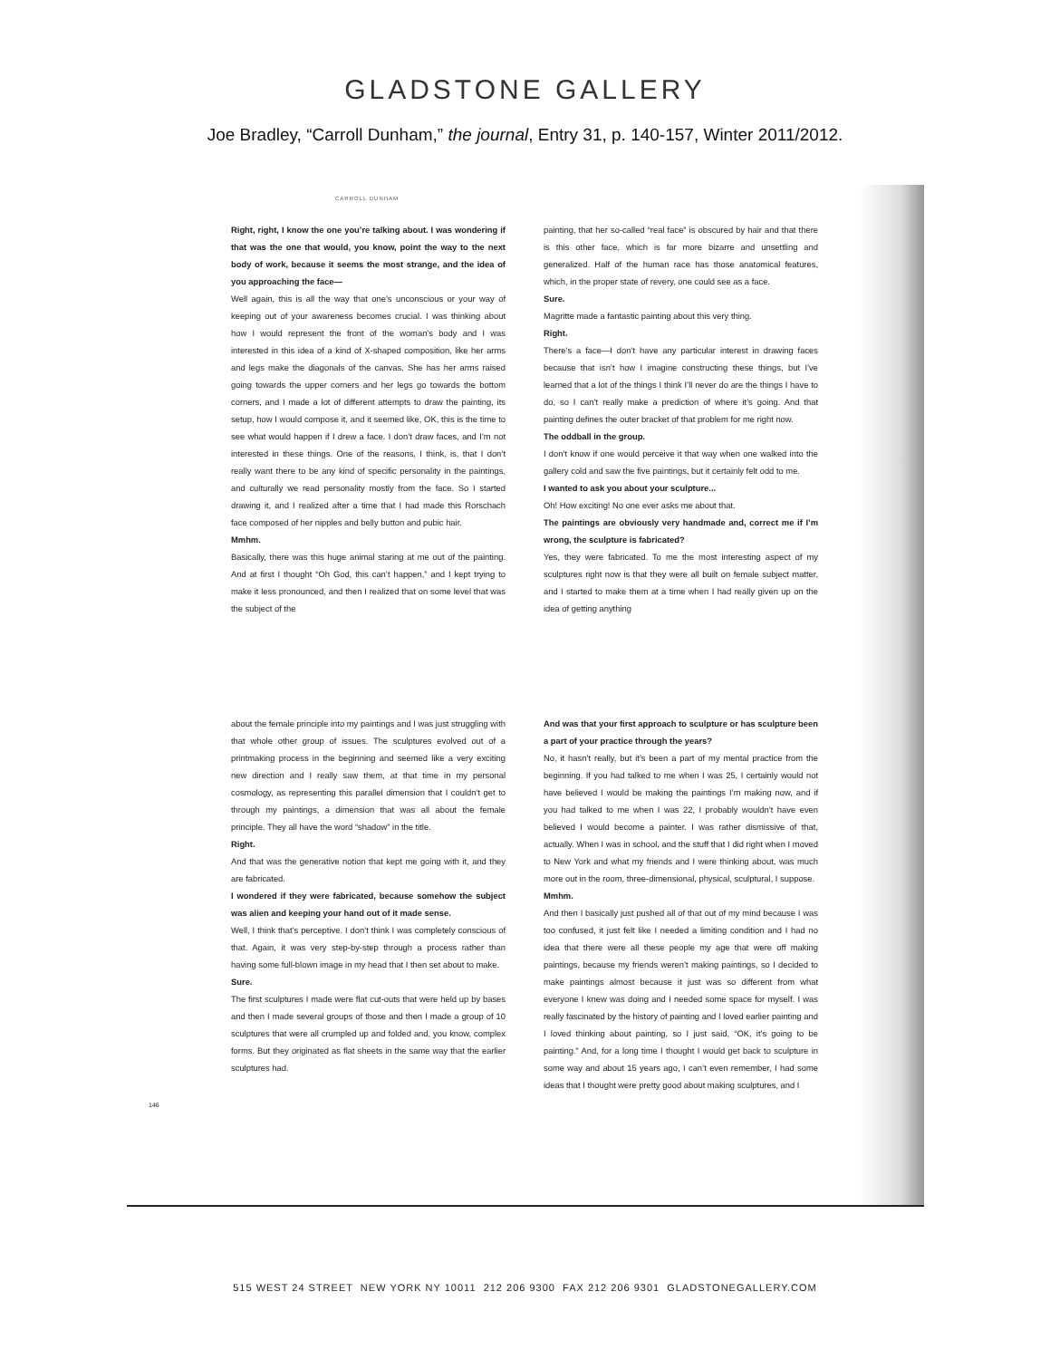GLADSTONE GALLERY
Joe Bradley, “Carroll Dunham,” the journal, Entry 31, p. 140-157, Winter 2011/2012.
CARROLL DUNHAM
Right, right, I know the one you’re talking about. I was wondering if that was the one that would, you know, point the way to the next body of work, because it seems the most strange, and the idea of you approaching the face—
Well again, this is all the way that one’s unconscious or your way of keeping out of your awareness becomes crucial. I was thinking about how I would represent the front of the woman’s body and I was interested in this idea of a kind of X-shaped composition, like her arms and legs make the diagonals of the canvas. She has her arms raised going towards the upper corners and her legs go towards the bottom corners, and I made a lot of different attempts to draw the painting, its setup, how I would compose it, and it seemed like, OK, this is the time to see what would happen if I drew a face. I don’t draw faces, and I’m not interested in these things. One of the reasons, I think, is, that I don’t really want there to be any kind of specific personality in the paintings, and culturally we read personality mostly from the face. So I started drawing it, and I realized after a time that I had made this Rorschach face composed of her nipples and belly button and pubic hair.
Mmhm.
Basically, there was this huge animal staring at me out of the painting. And at first I thought “Oh God, this can’t happen,” and I kept trying to make it less pronounced, and then I realized that on some level that was the subject of the
painting, that her so-called “real face” is obscured by hair and that there is this other face, which is far more bizarre and unsettling and generalized. Half of the human race has those anatomical features, which, in the proper state of revery, one could see as a face.
Sure.
Magritte made a fantastic painting about this very thing.
Right.
There’s a face—I don’t have any particular interest in drawing faces because that isn’t how I imagine constructing these things, but I’ve learned that a lot of the things I think I’ll never do are the things I have to do, so I can’t really make a prediction of where it’s going. And that painting defines the outer bracket of that problem for me right now.
The oddball in the group.
I don’t know if one would perceive it that way when one walked into the gallery cold and saw the five paintings, but it certainly felt odd to me.
I wanted to ask you about your sculpture...
Oh! How exciting! No one ever asks me about that.
The paintings are obviously very handmade and, correct me if I’m wrong, the sculpture is fabricated?
Yes, they were fabricated. To me the most interesting aspect of my sculptures right now is that they were all built on female subject matter, and I started to make them at a time when I had really given up on the idea of getting anything
about the female principle into my paintings and I was just struggling with that whole other group of issues. The sculptures evolved out of a printmaking process in the beginning and seemed like a very exciting new direction and I really saw them, at that time in my personal cosmology, as representing this parallel dimension that I couldn’t get to through my paintings, a dimension that was all about the female principle. They all have the word “shadow” in the title.
Right.
And that was the generative notion that kept me going with it, and they are fabricated.
I wondered if they were fabricated, because somehow the subject was alien and keeping your hand out of it made sense.
Well, I think that’s perceptive. I don’t think I was completely conscious of that. Again, it was very step-by-step through a process rather than having some full-blown image in my head that I then set about to make.
Sure.
The first sculptures I made were flat cut-outs that were held up by bases and then I made several groups of those and then I made a group of 10 sculptures that were all crumpled up and folded and, you know, complex forms. But they originated as flat sheets in the same way that the earlier sculptures had.
And was that your first approach to sculpture or has sculpture been a part of your practice through the years?
No, it hasn’t really, but it’s been a part of my mental practice from the beginning. If you had talked to me when I was 25, I certainly would not have believed I would be making the paintings I’m making now, and if you had talked to me when I was 22, I probably wouldn’t have even believed I would become a painter. I was rather dismissive of that, actually. When I was in school, and the stuff that I did right when I moved to New York and what my friends and I were thinking about, was much more out in the room, three-dimensional, physical, sculptural, I suppose.
Mmhm.
And then I basically just pushed all of that out of my mind because I was too confused, it just felt like I needed a limiting condition and I had no idea that there were all these people my age that were off making paintings, because my friends weren’t making paintings, so I decided to make paintings almost because it just was so different from what everyone I knew was doing and I needed some space for myself. I was really fascinated by the history of painting and I loved earlier painting and I loved thinking about painting, so I just said, “OK, it’s going to be painting.” And, for a long time I thought I would get back to sculpture in some way and about 15 years ago, I can’t even remember, I had some ideas that I thought were pretty good about making sculptures, and I
146
515 WEST 24 STREET NEW YORK NY 10011 212 206 9300 FAX 212 206 9301 GLADSTONEGALLERY.COM